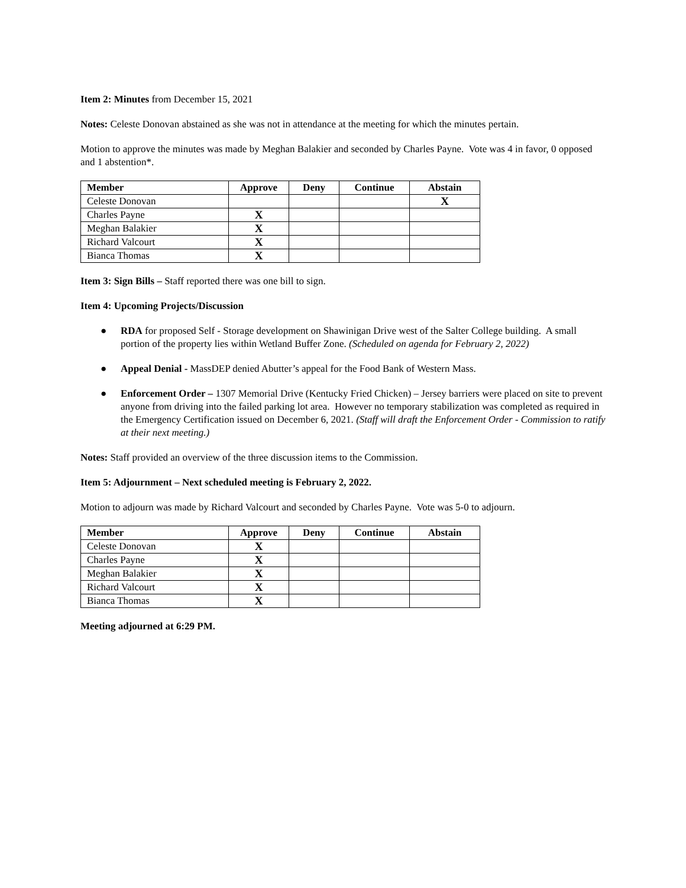Item 2: Minutes from December 15, 2021
Notes: Celeste Donovan abstained as she was not in attendance at the meeting for which the minutes pertain.
Motion to approve the minutes was made by Meghan Balakier and seconded by Charles Payne. Vote was 4 in favor, 0 opposed and 1 abstention*.
| Member | Approve | Deny | Continue | Abstain |
| --- | --- | --- | --- | --- |
| Celeste Donovan | | | | X |
| Charles Payne | X | | | |
| Meghan Balakier | X | | | |
| Richard Valcourt | X | | | |
| Bianca Thomas | X | | | |
Item 3: Sign Bills – Staff reported there was one bill to sign.
Item 4: Upcoming Projects/Discussion
● RDA for proposed Self - Storage development on Shawinigan Drive west of the Salter College building. A small portion of the property lies within Wetland Buffer Zone. (Scheduled on agenda for February 2, 2022)
● Appeal Denial - MassDEP denied Abutter’s appeal for the Food Bank of Western Mass.
● Enforcement Order – 1307 Memorial Drive (Kentucky Fried Chicken) – Jersey barriers were placed on site to prevent anyone from driving into the failed parking lot area. However no temporary stabilization was completed as required in the Emergency Certification issued on December 6, 2021. (Staff will draft the Enforcement Order - Commission to ratify at their next meeting.)
Notes: Staff provided an overview of the three discussion items to the Commission.
Item 5: Adjournment – Next scheduled meeting is February 2, 2022.
Motion to adjourn was made by Richard Valcourt and seconded by Charles Payne. Vote was 5-0 to adjourn.
| Member | Approve | Deny | Continue | Abstain |
| --- | --- | --- | --- | --- |
| Celeste Donovan | X | | | |
| Charles Payne | X | | | |
| Meghan Balakier | X | | | |
| Richard Valcourt | X | | | |
| Bianca Thomas | X | | | |
Meeting adjourned at 6:29 PM.